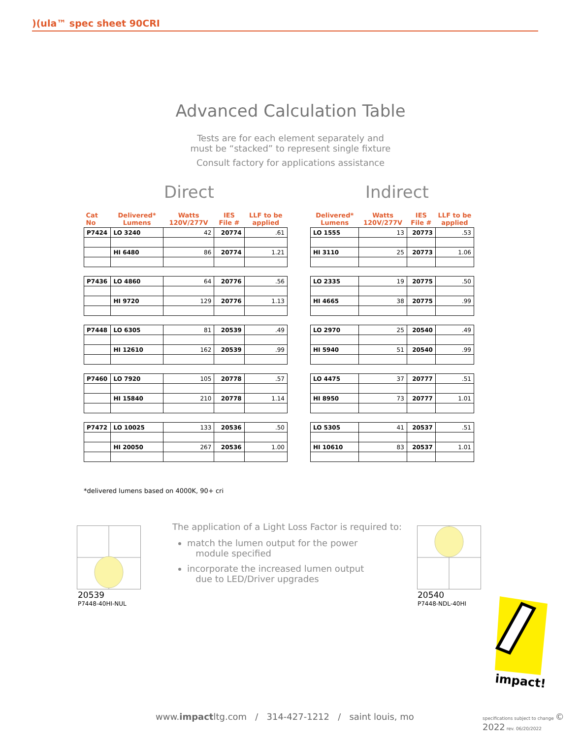)(ula™ spec sheet 90CRI
Advanced Calculation Table
Tests are for each element separately and
must be “stacked” to represent single fixture
Consult factory for applications assistance
Direct Indirect
| Cat No | Delivered* Lumens | Watts 120V/277V | IES File # | LLF to be applied |
| --- | --- | --- | --- | --- |
| P7424 | LO 3240 | 42 | 20774 | .61 |
| | HI 6480 | 86 | 20774 | 1.21 |
| P7436 | LO 4860 | 64 | 20776 | .56 |
| | HI 9720 | 129 | 20776 | 1.13 |
| P7448 | LO 6305 | 81 | 20539 | .49 |
| | HI 12610 | 162 | 20539 | .99 |
| P7460 | LO 7920 | 105 | 20778 | .57 |
| | HI 15840 | 210 | 20778 | 1.14 |
| P7472 | LO 10025 | 133 | 20536 | .50 |
| | HI 20050 | 267 | 20536 | 1.00 |
| Delivered* Lumens | Watts 120V/277V | IES File # | LLF to be applied |
| --- | --- | --- | --- |
| LO 1555 | 13 | 20773 | .53 |
| HI 3110 | 25 | 20773 | 1.06 |
| LO 2335 | 19 | 20775 | .50 |
| HI 4665 | 38 | 20775 | .99 |
| LO 2970 | 25 | 20540 | .49 |
| HI 5940 | 51 | 20540 | .99 |
| LO 4475 | 37 | 20777 | .51 |
| HI 8950 | 73 | 20777 | 1.01 |
| LO 5305 | 41 | 20537 | .51 |
| HI 10610 | 83 | 20537 | 1.01 |
*delivered lumens based on 4000K, 90+ cri
20539
P7448-40HI-NUL
The application of a Light Loss Factor is required to:
match the lumen output for the power
module specified
incorporate the increased lumen output
due to LED/Driver upgrades
20540
P7448-NDL-40HI
impact!
www.impactltg.com / 314-427-1212 / saint louis, mo
specifications subject to change © 2022 rev. 06/20/2022